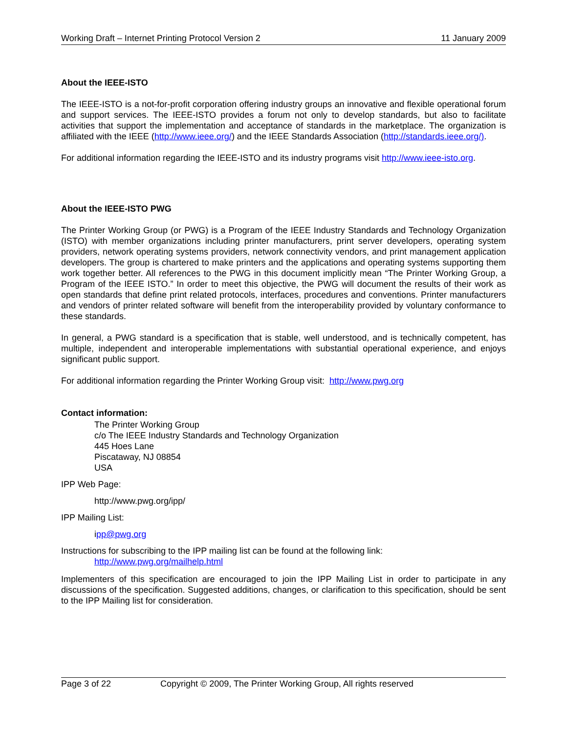Working Draft – Internet Printing Protocol Version 2 11 January 2009
About the IEEE-ISTO
The IEEE-ISTO is a not-for-profit corporation offering industry groups an innovative and flexible operational forum and support services. The IEEE-ISTO provides a forum not only to develop standards, but also to facilitate activities that support the implementation and acceptance of standards in the marketplace. The organization is affiliated with the IEEE (http://www.ieee.org/) and the IEEE Standards Association (http://standards.ieee.org/).
For additional information regarding the IEEE-ISTO and its industry programs visit http://www.ieee-isto.org.
About the IEEE-ISTO PWG
The Printer Working Group (or PWG) is a Program of the IEEE Industry Standards and Technology Organization (ISTO) with member organizations including printer manufacturers, print server developers, operating system providers, network operating systems providers, network connectivity vendors, and print management application developers. The group is chartered to make printers and the applications and operating systems supporting them work together better. All references to the PWG in this document implicitly mean “The Printer Working Group, a Program of the IEEE ISTO.” In order to meet this objective, the PWG will document the results of their work as open standards that define print related protocols, interfaces, procedures and conventions. Printer manufacturers and vendors of printer related software will benefit from the interoperability provided by voluntary conformance to these standards.
In general, a PWG standard is a specification that is stable, well understood, and is technically competent, has multiple, independent and interoperable implementations with substantial operational experience, and enjoys significant public support.
For additional information regarding the Printer Working Group visit: http://www.pwg.org
Contact information:
The Printer Working Group
c/o The IEEE Industry Standards and Technology Organization
445 Hoes Lane
Piscataway, NJ 08854
USA
IPP Web Page:
http://www.pwg.org/ipp/
IPP Mailing List:
ipp@pwg.org
Instructions for subscribing to the IPP mailing list can be found at the following link:
http://www.pwg.org/mailhelp.html
Implementers of this specification are encouraged to join the IPP Mailing List in order to participate in any discussions of the specification. Suggested additions, changes, or clarification to this specification, should be sent to the IPP Mailing list for consideration.
Page 3 of 22 Copyright © 2009, The Printer Working Group, All rights reserved